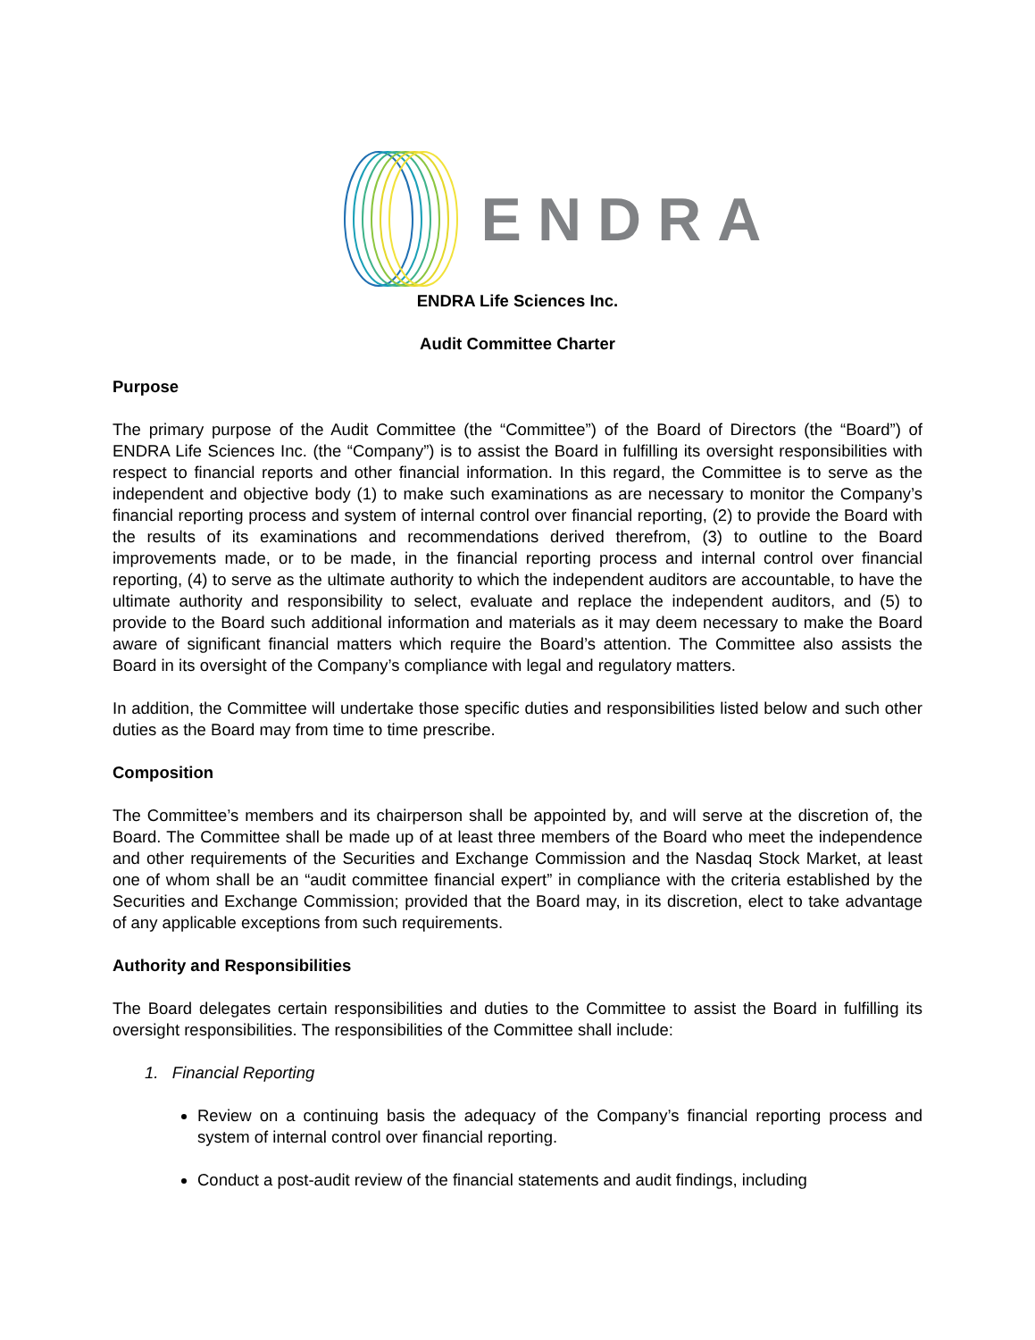ENDRA
ENDRA Life Sciences Inc.
Audit Committee Charter
Purpose
The primary purpose of the Audit Committee (the “Committee”) of the Board of Directors (the “Board”) of ENDRA Life Sciences Inc. (the “Company”) is to assist the Board in fulfilling its oversight responsibilities with respect to financial reports and other financial information. In this regard, the Committee is to serve as the independent and objective body (1) to make such examinations as are necessary to monitor the Company’s financial reporting process and system of internal control over financial reporting, (2) to provide the Board with the results of its examinations and recommendations derived therefrom, (3) to outline to the Board improvements made, or to be made, in the financial reporting process and internal control over financial reporting, (4) to serve as the ultimate authority to which the independent auditors are accountable, to have the ultimate authority and responsibility to select, evaluate and replace the independent auditors, and (5) to provide to the Board such additional information and materials as it may deem necessary to make the Board aware of significant financial matters which require the Board’s attention. The Committee also assists the Board in its oversight of the Company’s compliance with legal and regulatory matters.
In addition, the Committee will undertake those specific duties and responsibilities listed below and such other duties as the Board may from time to time prescribe.
Composition
The Committee’s members and its chairperson shall be appointed by, and will serve at the discretion of, the Board. The Committee shall be made up of at least three members of the Board who meet the independence and other requirements of the Securities and Exchange Commission and the Nasdaq Stock Market, at least one of whom shall be an “audit committee financial expert” in compliance with the criteria established by the Securities and Exchange Commission; provided that the Board may, in its discretion, elect to take advantage of any applicable exceptions from such requirements.
Authority and Responsibilities
The Board delegates certain responsibilities and duties to the Committee to assist the Board in fulfilling its oversight responsibilities. The responsibilities of the Committee shall include:
1. Financial Reporting
Review on a continuing basis the adequacy of the Company’s financial reporting process and system of internal control over financial reporting.
Conduct a post-audit review of the financial statements and audit findings, including